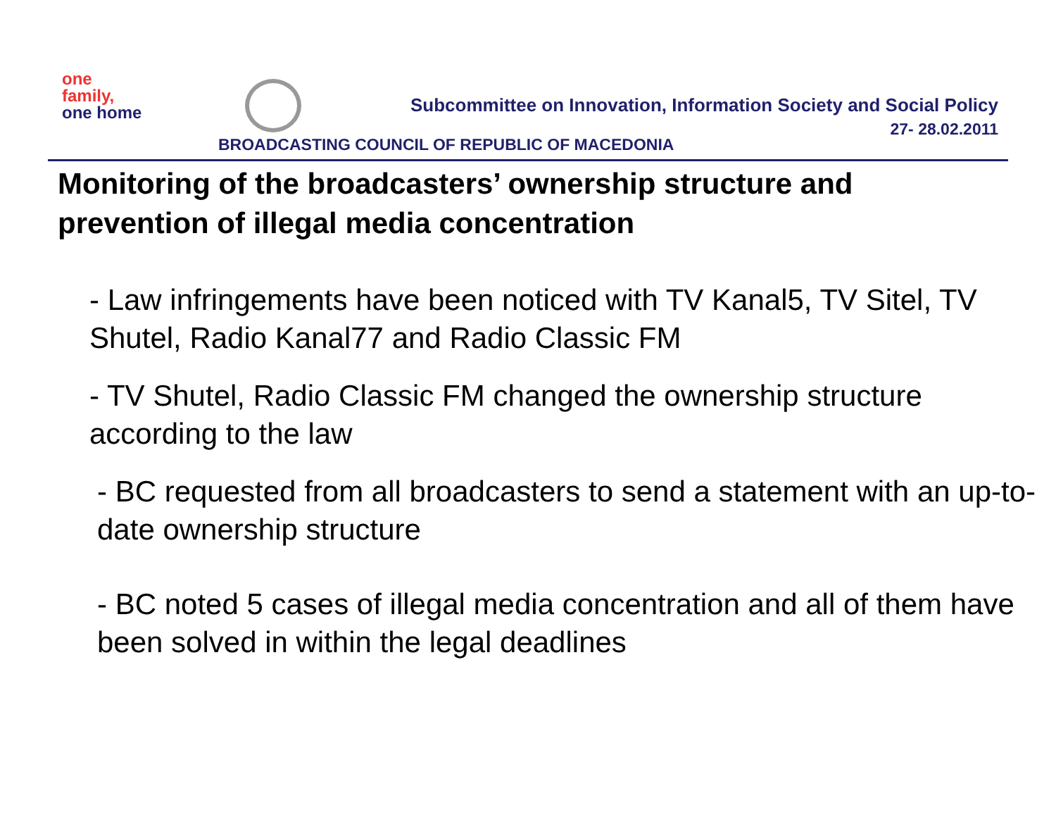one
family,
one home
Subcommittee on Innovation, Information Society and Social Policy
27- 28.02.2011
BROADCASTING COUNCIL OF REPUBLIC OF MACEDONIA
Monitoring of the broadcasters’ ownership structure and prevention of illegal media concentration
- Law infringements have been noticed with TV Kanal5, TV Sitel, TV Shutel, Radio Kanal77 and Radio Classic FM
- TV Shutel, Radio Classic FM changed the ownership structure according to the law
- BC requested from all broadcasters to send a statement with an up-to-date ownership structure
- BC noted 5 cases of illegal media concentration and all of them have been solved in within the legal deadlines